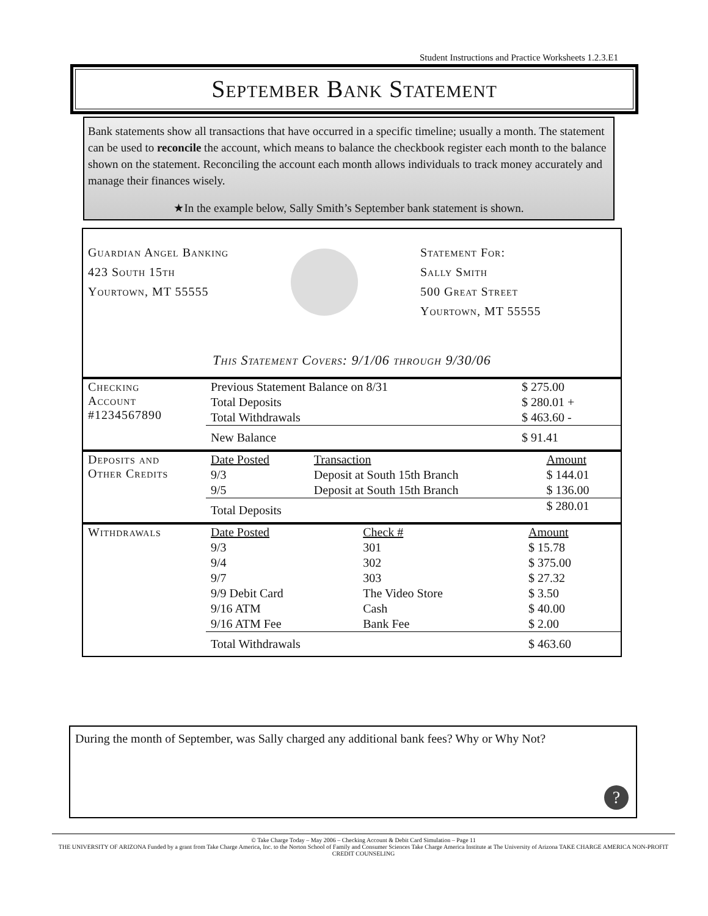Student Instructions and Practice Worksheets 1.2.3.E1
September Bank Statement
Bank statements show all transactions that have occurred in a specific timeline; usually a month. The statement can be used to reconcile the account, which means to balance the checkbook register each month to the balance shown on the statement. Reconciling the account each month allows individuals to track money accurately and manage their finances wisely.
★In the example below, Sally Smith’s September bank statement is shown.
Guardian Angel Banking
423 South 15th
Yourtown, MT 55555
Statement For:
Sally Smith
500 Great Street
Yourtown, MT 55555
This Statement Covers: 9/1/06 through 9/30/06
| Checking Account #1234567890 | Previous Statement Balance on 8/31 | $ 275.00 |
| | Total Deposits | $ 280.01 + |
| | Total Withdrawals | $ 463.60 - |
| | New Balance | $ 91.41 |
| Deposits and Other Credits | Date Posted | Transaction | Amount |
| | 9/3 | Deposit at South 15th Branch | $ 144.01 |
| | 9/5 | Deposit at South 15th Branch | $ 136.00 |
| | Total Deposits | | $ 280.01 |
| Withdrawals | Date Posted | Check # | Amount |
| | 9/3 | 301 | $ 15.78 |
| | 9/4 | 302 | $ 375.00 |
| | 9/7 | 303 | $ 27.32 |
| | 9/9 Debit Card | The Video Store | $ 3.50 |
| | 9/16 ATM | Cash | $ 40.00 |
| | 9/16 ATM Fee | Bank Fee | $ 2.00 |
| | Total Withdrawals | | $ 463.60 |
During the month of September, was Sally charged any additional bank fees? Why or Why Not?
?
© Take Charge Today – May 2006 – Checking Account & Debit Card Simulation – Page 11
THE UNIVERSITY OF ARIZONA Funded by a grant from Take Charge America, Inc. to the Norton School of Family and Consumer Sciences Take Charge America Institute at The University of Arizona TAKE CHARGE AMERICA NON-PROFIT CREDIT COUNSELING